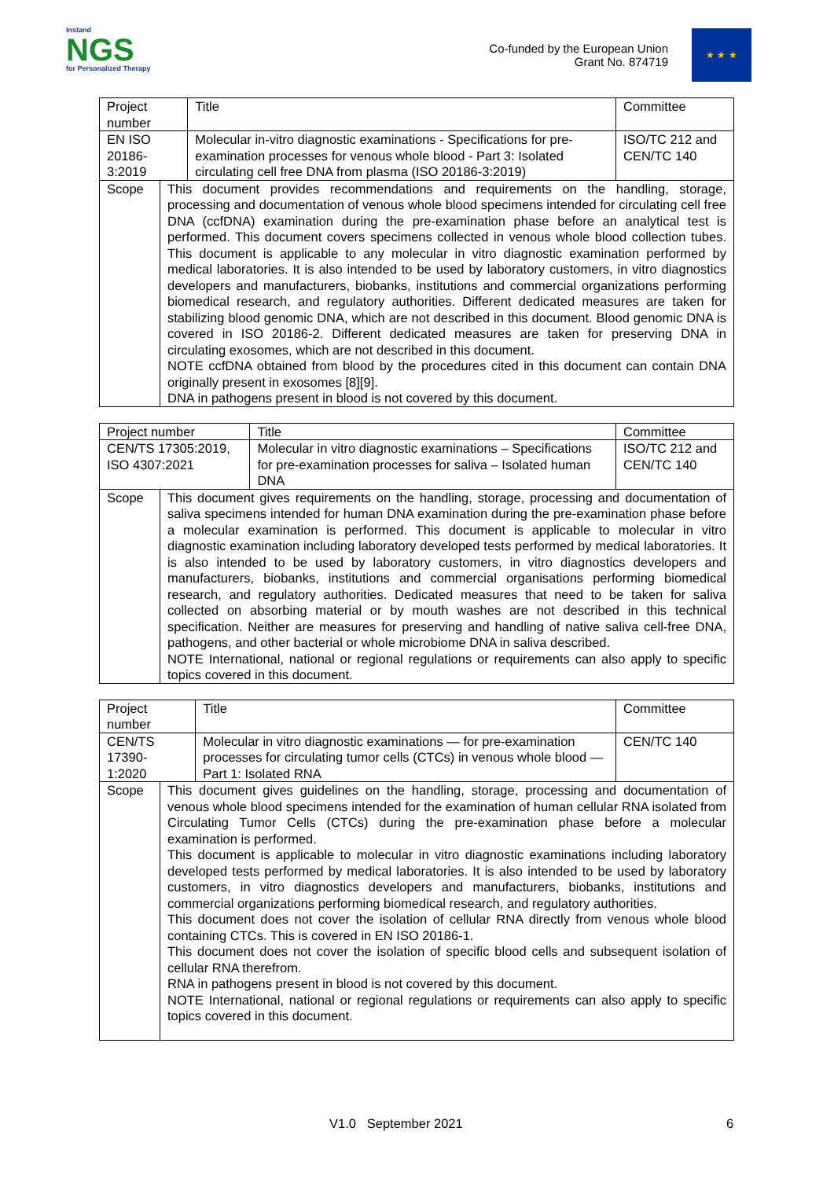Instand
NGS
for Personalized Therapy
Co-funded by the European Union
Grant No. 874719
★ ★ ★
| Project number | | Title | Committee |
| EN ISO 20186-3:2019 | | Molecular in-vitro diagnostic examinations - Specifications for pre-examination processes for venous whole blood - Part 3: Isolated circulating cell free DNA from plasma (ISO 20186-3:2019) | ISO/TC 212 and CEN/TC 140 |
| Scope | This document provides recommendations and requirements on the handling, storage, processing and documentation of venous whole blood specimens intended for circulating cell free DNA (ccfDNA) examination during the pre-examination phase before an analytical test is performed. This document covers specimens collected in venous whole blood collection tubes. This document is applicable to any molecular in vitro diagnostic examination performed by medical laboratories. It is also intended to be used by laboratory customers, in vitro diagnostics developers and manufacturers, biobanks, institutions and commercial organizations performing biomedical research, and regulatory authorities. Different dedicated measures are taken for stabilizing blood genomic DNA, which are not described in this document. Blood genomic DNA is covered in ISO 20186-2. Different dedicated measures are taken for preserving DNA in circulating exosomes, which are not described in this document. NOTE ccfDNA obtained from blood by the procedures cited in this document can contain DNA originally present in exosomes [8][9]. DNA in pathogens present in blood is not covered by this document. | | |
| Project number | | Title | Committee |
| CEN/TS 17305:2019, ISO 4307:2021 | | Molecular in vitro diagnostic examinations – Specifications for pre-examination processes for saliva – Isolated human DNA | ISO/TC 212 and CEN/TC 140 |
| Scope | This document gives requirements on the handling, storage, processing and documentation of saliva specimens intended for human DNA examination during the pre-examination phase before a molecular examination is performed. This document is applicable to molecular in vitro diagnostic examination including laboratory developed tests performed by medical laboratories. It is also intended to be used by laboratory customers, in vitro diagnostics developers and manufacturers, biobanks, institutions and commercial organisations performing biomedical research, and regulatory authorities. Dedicated measures that need to be taken for saliva collected on absorbing material or by mouth washes are not described in this technical specification. Neither are measures for preserving and handling of native saliva cell-free DNA, pathogens, and other bacterial or whole microbiome DNA in saliva described. NOTE International, national or regional regulations or requirements can also apply to specific topics covered in this document. | | |
| Project number | | Title | Committee |
| CEN/TS 17390- 1:2020 | | Molecular in vitro diagnostic examinations — for pre-examination processes for circulating tumor cells (CTCs) in venous whole blood — Part 1: Isolated RNA | CEN/TC 140 |
| Scope | This document gives guidelines on the handling, storage, processing and documentation of venous whole blood specimens intended for the examination of human cellular RNA isolated from Circulating Tumor Cells (CTCs) during the pre-examination phase before a molecular examination is performed. This document is applicable to molecular in vitro diagnostic examinations including laboratory developed tests performed by medical laboratories. It is also intended to be used by laboratory customers, in vitro diagnostics developers and manufacturers, biobanks, institutions and commercial organizations performing biomedical research, and regulatory authorities. This document does not cover the isolation of cellular RNA directly from venous whole blood containing CTCs. This is covered in EN ISO 20186-1. This document does not cover the isolation of specific blood cells and subsequent isolation of cellular RNA therefrom. RNA in pathogens present in blood is not covered by this document. NOTE International, national or regional regulations or requirements can also apply to specific topics covered in this document. | | |
V1.0 September 2021 6